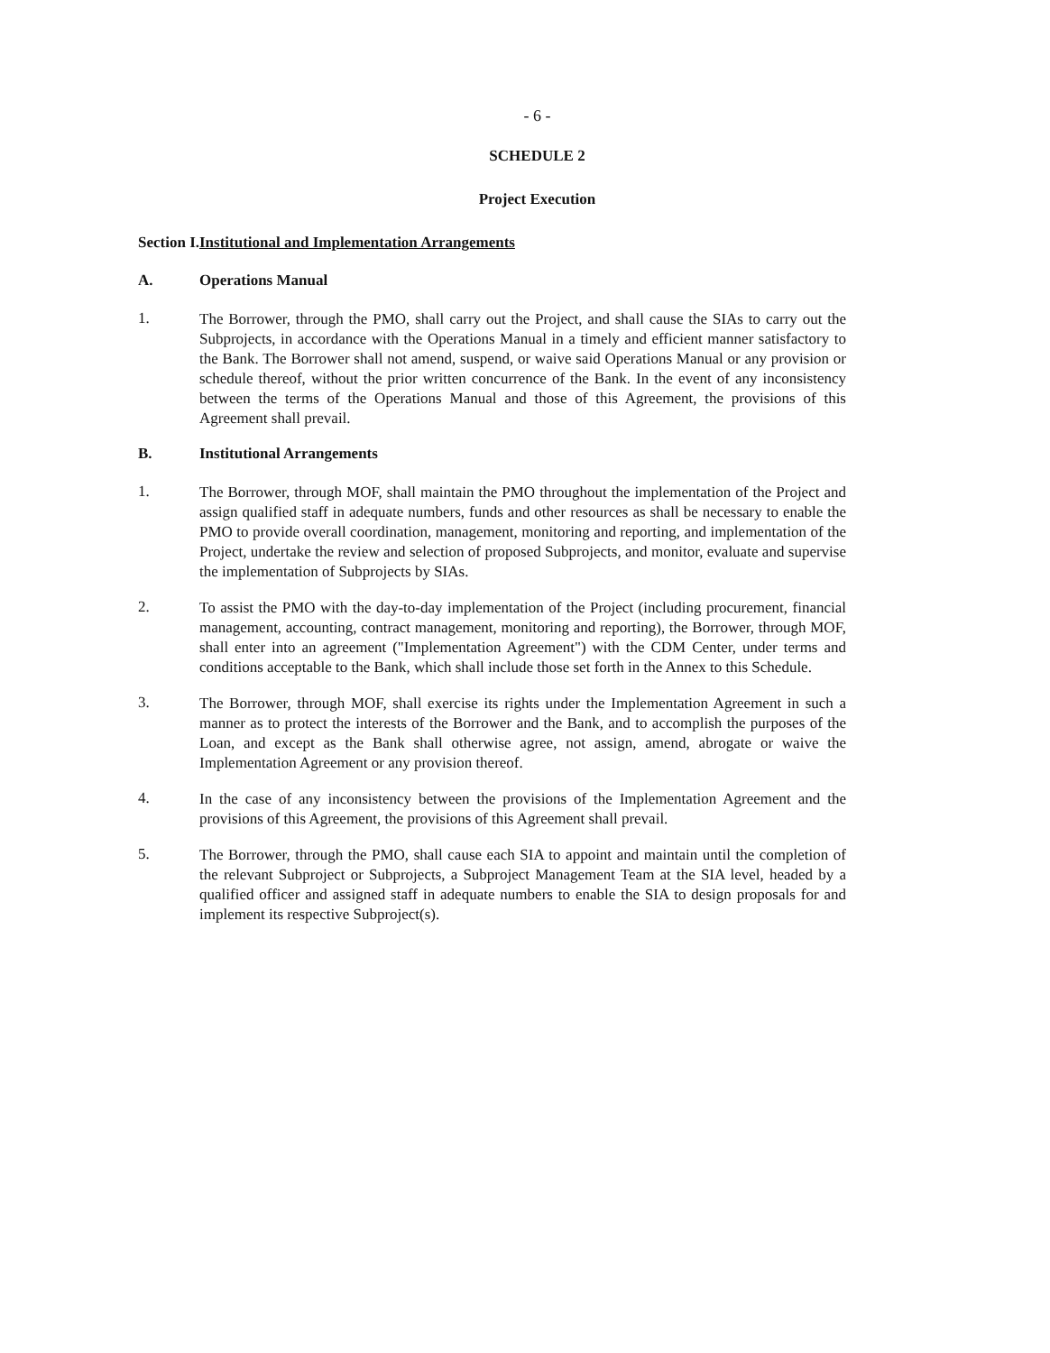- 6 -
SCHEDULE 2
Project Execution
Section I. Institutional and Implementation Arrangements
A. Operations Manual
1. The Borrower, through the PMO, shall carry out the Project, and shall cause the SIAs to carry out the Subprojects, in accordance with the Operations Manual in a timely and efficient manner satisfactory to the Bank. The Borrower shall not amend, suspend, or waive said Operations Manual or any provision or schedule thereof, without the prior written concurrence of the Bank. In the event of any inconsistency between the terms of the Operations Manual and those of this Agreement, the provisions of this Agreement shall prevail.
B. Institutional Arrangements
1. The Borrower, through MOF, shall maintain the PMO throughout the implementation of the Project and assign qualified staff in adequate numbers, funds and other resources as shall be necessary to enable the PMO to provide overall coordination, management, monitoring and reporting, and implementation of the Project, undertake the review and selection of proposed Subprojects, and monitor, evaluate and supervise the implementation of Subprojects by SIAs.
2. To assist the PMO with the day-to-day implementation of the Project (including procurement, financial management, accounting, contract management, monitoring and reporting), the Borrower, through MOF, shall enter into an agreement ("Implementation Agreement") with the CDM Center, under terms and conditions acceptable to the Bank, which shall include those set forth in the Annex to this Schedule.
3. The Borrower, through MOF, shall exercise its rights under the Implementation Agreement in such a manner as to protect the interests of the Borrower and the Bank, and to accomplish the purposes of the Loan, and except as the Bank shall otherwise agree, not assign, amend, abrogate or waive the Implementation Agreement or any provision thereof.
4. In the case of any inconsistency between the provisions of the Implementation Agreement and the provisions of this Agreement, the provisions of this Agreement shall prevail.
5. The Borrower, through the PMO, shall cause each SIA to appoint and maintain until the completion of the relevant Subproject or Subprojects, a Subproject Management Team at the SIA level, headed by a qualified officer and assigned staff in adequate numbers to enable the SIA to design proposals for and implement its respective Subproject(s).